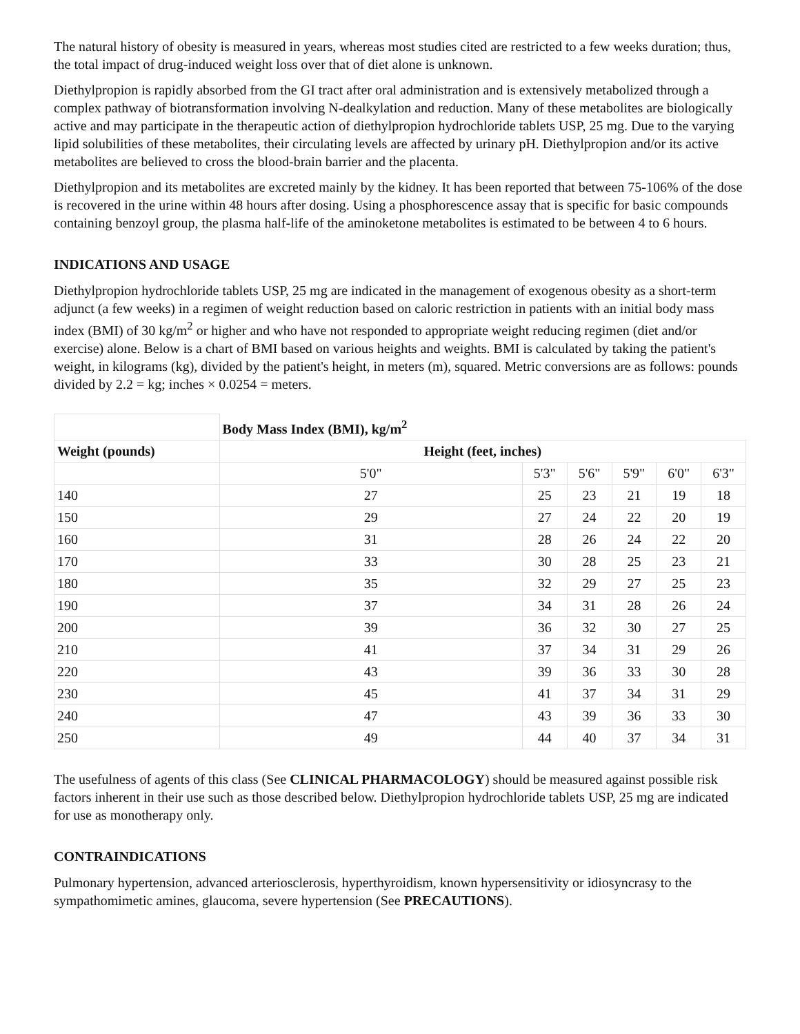The natural history of obesity is measured in years, whereas most studies cited are restricted to a few weeks duration; thus, the total impact of drug-induced weight loss over that of diet alone is unknown.
Diethylpropion is rapidly absorbed from the GI tract after oral administration and is extensively metabolized through a complex pathway of biotransformation involving N-dealkylation and reduction. Many of these metabolites are biologically active and may participate in the therapeutic action of diethylpropion hydrochloride tablets USP, 25 mg. Due to the varying lipid solubilities of these metabolites, their circulating levels are affected by urinary pH. Diethylpropion and/or its active metabolites are believed to cross the blood-brain barrier and the placenta.
Diethylpropion and its metabolites are excreted mainly by the kidney. It has been reported that between 75-106% of the dose is recovered in the urine within 48 hours after dosing. Using a phosphorescence assay that is specific for basic compounds containing benzoyl group, the plasma half-life of the aminoketone metabolites is estimated to be between 4 to 6 hours.
INDICATIONS AND USAGE
Diethylpropion hydrochloride tablets USP, 25 mg are indicated in the management of exogenous obesity as a short-term adjunct (a few weeks) in a regimen of weight reduction based on caloric restriction in patients with an initial body mass index (BMI) of 30 kg/m<sup>2</sup> or higher and who have not responded to appropriate weight reducing regimen (diet and/or exercise) alone. Below is a chart of BMI based on various heights and weights. BMI is calculated by taking the patient's weight, in kilograms (kg), divided by the patient's height, in meters (m), squared. Metric conversions are as follows: pounds divided by 2.2 = kg; inches × 0.0254 = meters.
| | Body Mass Index (BMI), kg/m<sup>2</sup> | | | | | |
| --- | --- | --- | --- | --- | --- | --- |
| Weight (pounds) | Height (feet, inches) | | | | | |
| | 5'0" | 5'3" | 5'6" | 5'9" | 6'0" | 6'3" |
| 140 | 27 | 25 | 23 | 21 | 19 | 18 |
| 150 | 29 | 27 | 24 | 22 | 20 | 19 |
| 160 | 31 | 28 | 26 | 24 | 22 | 20 |
| 170 | 33 | 30 | 28 | 25 | 23 | 21 |
| 180 | 35 | 32 | 29 | 27 | 25 | 23 |
| 190 | 37 | 34 | 31 | 28 | 26 | 24 |
| 200 | 39 | 36 | 32 | 30 | 27 | 25 |
| 210 | 41 | 37 | 34 | 31 | 29 | 26 |
| 220 | 43 | 39 | 36 | 33 | 30 | 28 |
| 230 | 45 | 41 | 37 | 34 | 31 | 29 |
| 240 | 47 | 43 | 39 | 36 | 33 | 30 |
| 250 | 49 | 44 | 40 | 37 | 34 | 31 |
The usefulness of agents of this class (See CLINICAL PHARMACOLOGY) should be measured against possible risk factors inherent in their use such as those described below. Diethylpropion hydrochloride tablets USP, 25 mg are indicated for use as monotherapy only.
CONTRAINDICATIONS
Pulmonary hypertension, advanced arteriosclerosis, hyperthyroidism, known hypersensitivity or idiosyncrasy to the sympathomimetic amines, glaucoma, severe hypertension (See PRECAUTIONS).